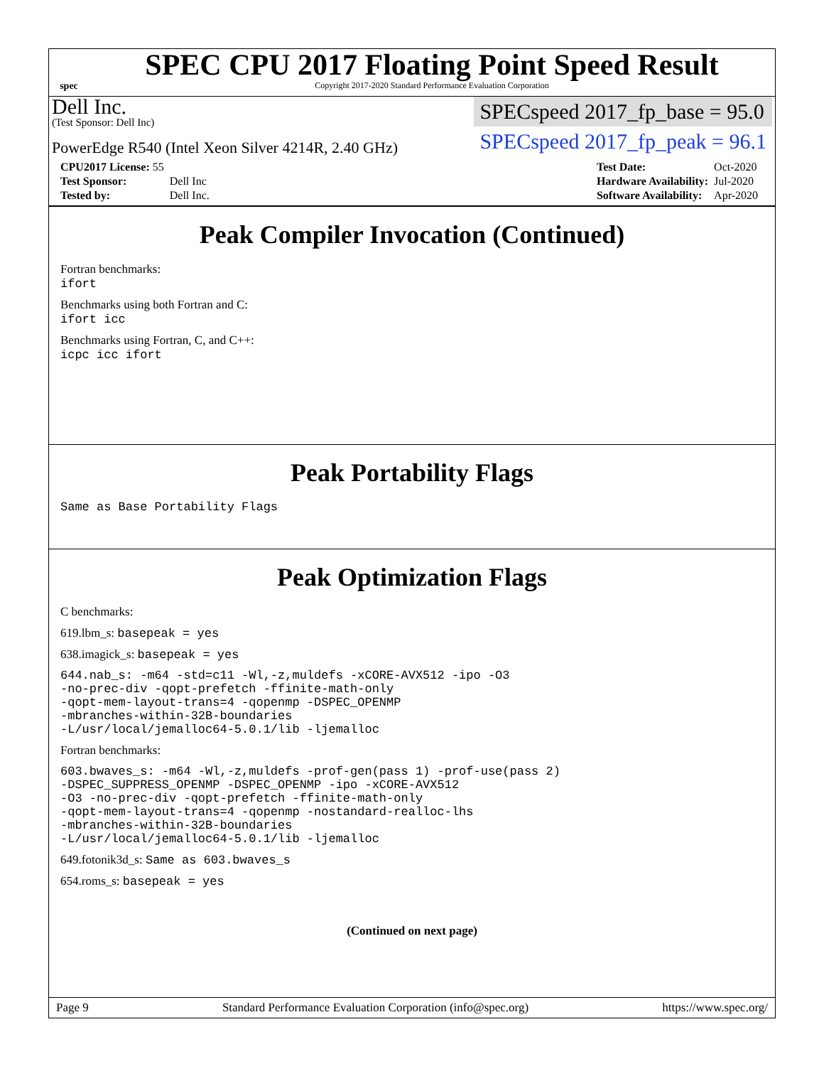spec
SPEC CPU 2017 Floating Point Speed Result
Copyright 2017-2020 Standard Performance Evaluation Corporation
Dell Inc.
(Test Sponsor: Dell Inc)
PowerEdge R540 (Intel Xeon Silver 4214R, 2.40 GHz)
SPECspeed 2017_fp_base = 95.0
SPECspeed 2017_fp_peak = 96.1
| CPU2017 License: 55 | |
| Test Sponsor: | Dell Inc |
| Tested by: | Dell Inc. |
| Test Date: | Oct-2020 |
| Hardware Availability: | Jul-2020 |
| Software Availability: | Apr-2020 |
Peak Compiler Invocation (Continued)
Fortran benchmarks:
ifort
Benchmarks using both Fortran and C:
ifort icc
Benchmarks using Fortran, C, and C++:
icpc icc ifort
Peak Portability Flags
Same as Base Portability Flags
Peak Optimization Flags
C benchmarks:
619.lbm_s: basepeak = yes
638.imagick_s: basepeak = yes
644.nab_s: -m64 -std=c11 -Wl,-z,muldefs -xCORE-AVX512 -ipo -O3
-no-prec-div -qopt-prefetch -ffinite-math-only
-qopt-mem-layout-trans=4 -qopenmp -DSPEC_OPENMP
-mbranches-within-32B-boundaries
-L/usr/local/jemalloc64-5.0.1/lib -ljemalloc
Fortran benchmarks:
603.bwaves_s: -m64 -Wl,-z,muldefs -prof-gen(pass 1) -prof-use(pass 2)
-DSPEC_SUPPRESS_OPENMP -DSPEC_OPENMP -ipo -xCORE-AVX512
-O3 -no-prec-div -qopt-prefetch -ffinite-math-only
-qopt-mem-layout-trans=4 -qopenmp -nostandard-realloc-lhs
-mbranches-within-32B-boundaries
-L/usr/local/jemalloc64-5.0.1/lib -ljemalloc
649.fotonik3d_s: Same as 603.bwaves_s
654.roms_s: basepeak = yes
(Continued on next page)
Page 9 Standard Performance Evaluation Corporation (info@spec.org) https://www.spec.org/